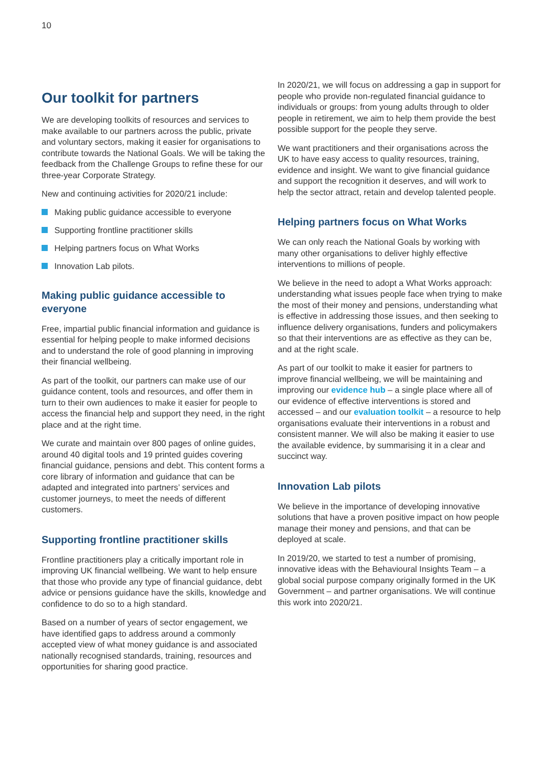10
Our toolkit for partners
We are developing toolkits of resources and services to make available to our partners across the public, private and voluntary sectors, making it easier for organisations to contribute towards the National Goals. We will be taking the feedback from the Challenge Groups to refine these for our three-year Corporate Strategy.
New and continuing activities for 2020/21 include:
Making public guidance accessible to everyone
Supporting frontline practitioner skills
Helping partners focus on What Works
Innovation Lab pilots.
Making public guidance accessible to everyone
Free, impartial public financial information and guidance is essential for helping people to make informed decisions and to understand the role of good planning in improving their financial wellbeing.
As part of the toolkit, our partners can make use of our guidance content, tools and resources, and offer them in turn to their own audiences to make it easier for people to access the financial help and support they need, in the right place and at the right time.
We curate and maintain over 800 pages of online guides, around 40 digital tools and 19 printed guides covering financial guidance, pensions and debt. This content forms a core library of information and guidance that can be adapted and integrated into partners’ services and customer journeys, to meet the needs of different customers.
Supporting frontline practitioner skills
Frontline practitioners play a critically important role in improving UK financial wellbeing. We want to help ensure that those who provide any type of financial guidance, debt advice or pensions guidance have the skills, knowledge and confidence to do so to a high standard.
Based on a number of years of sector engagement, we have identified gaps to address around a commonly accepted view of what money guidance is and associated nationally recognised standards, training, resources and opportunities for sharing good practice.
In 2020/21, we will focus on addressing a gap in support for people who provide non-regulated financial guidance to individuals or groups: from young adults through to older people in retirement, we aim to help them provide the best possible support for the people they serve.
We want practitioners and their organisations across the UK to have easy access to quality resources, training, evidence and insight. We want to give financial guidance and support the recognition it deserves, and will work to help the sector attract, retain and develop talented people.
Helping partners focus on What Works
We can only reach the National Goals by working with many other organisations to deliver highly effective interventions to millions of people.
We believe in the need to adopt a What Works approach: understanding what issues people face when trying to make the most of their money and pensions, understanding what is effective in addressing those issues, and then seeking to influence delivery organisations, funders and policymakers so that their interventions are as effective as they can be, and at the right scale.
As part of our toolkit to make it easier for partners to improve financial wellbeing, we will be maintaining and improving our evidence hub – a single place where all of our evidence of effective interventions is stored and accessed – and our evaluation toolkit – a resource to help organisations evaluate their interventions in a robust and consistent manner. We will also be making it easier to use the available evidence, by summarising it in a clear and succinct way.
Innovation Lab pilots
We believe in the importance of developing innovative solutions that have a proven positive impact on how people manage their money and pensions, and that can be deployed at scale.
In 2019/20, we started to test a number of promising, innovative ideas with the Behavioural Insights Team – a global social purpose company originally formed in the UK Government – and partner organisations. We will continue this work into 2020/21.